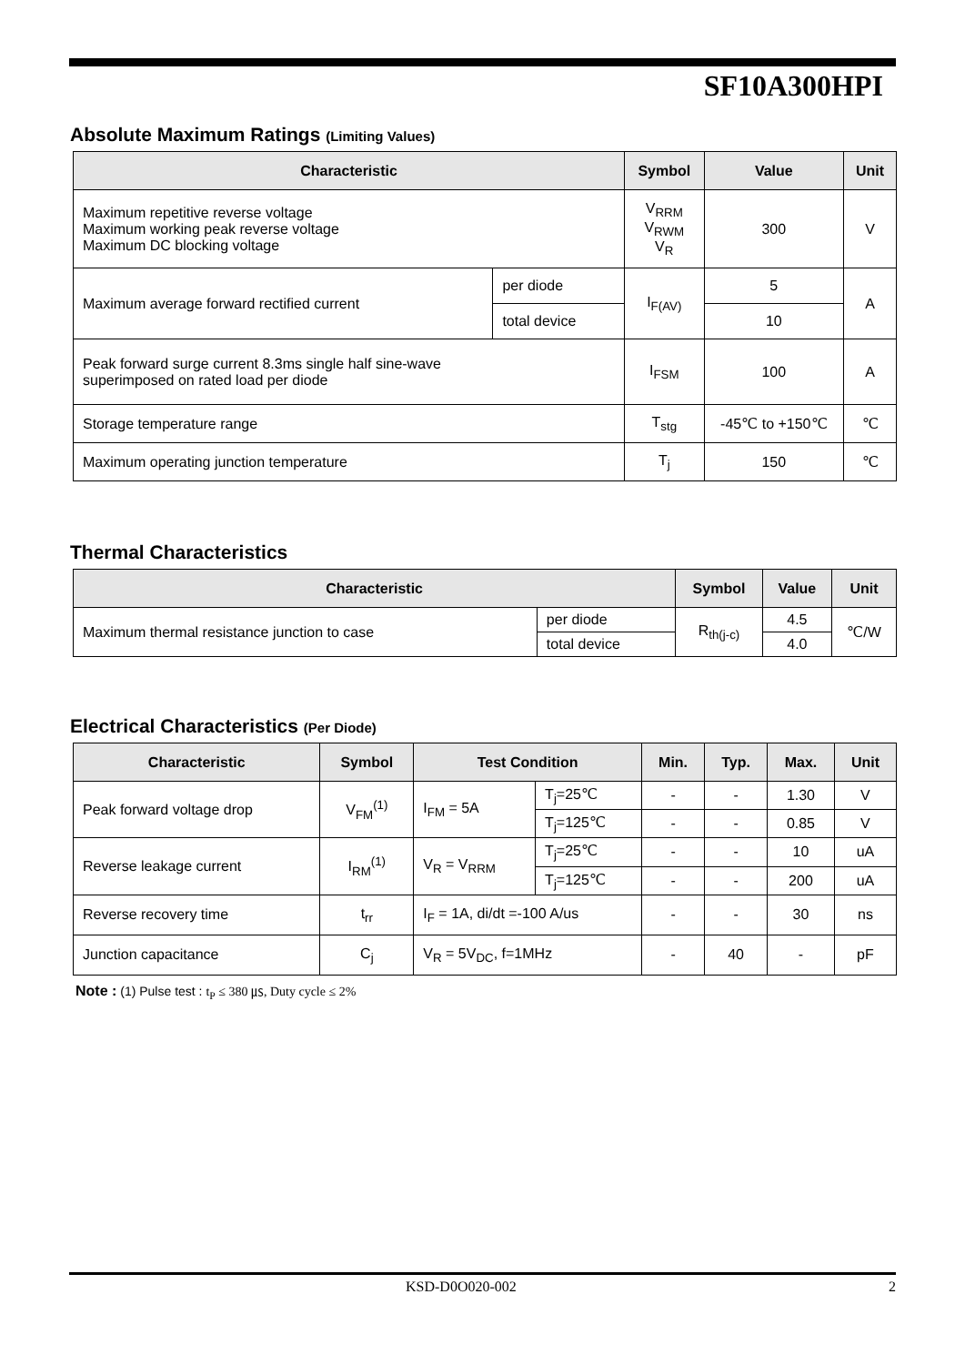SF10A300HPI
Absolute Maximum Ratings (Limiting Values)
| Characteristic | | Symbol | Value | Unit |
| --- | --- | --- | --- | --- |
| Maximum repetitive reverse voltage Maximum working peak reverse voltage Maximum DC blocking voltage | | V<sub>RRM</sub> V<sub>RWM</sub> V<sub>R</sub> | 300 | V |
| Maximum average forward rectified current | per diode | I<sub>F(AV)</sub> | 5 | A |
| | total device | | 10 | |
| Peak forward surge current 8.3ms single half sine-wave superimposed on rated load per diode | | I<sub>FSM</sub> | 100 | A |
| Storage temperature range | | T<sub>stg</sub> | -45℃ to +150℃ | ℃ |
| Maximum operating junction temperature | | T<sub>j</sub> | 150 | ℃ |
Thermal Characteristics
| Characteristic | | Symbol | Value | Unit |
| --- | --- | --- | --- | --- |
| Maximum thermal resistance junction to case | per diode | R<sub>th(j-c)</sub> | 4.5 | ℃/W |
| | total device | | 4.0 | |
Electrical Characteristics (Per Diode)
| Characteristic | Symbol | Test Condition | | Min. | Typ. | Max. | Unit |
| --- | --- | --- | --- | --- | --- | --- | --- |
| Peak forward voltage drop | V<sub>FM</sub><sup>(1)</sup> | I<sub>FM</sub> = 5A | T<sub>j</sub>=25℃ | - | - | 1.30 | V |
| | | | T<sub>j</sub>=125℃ | - | - | 0.85 | V |
| Reverse leakage current | I<sub>RM</sub><sup>(1)</sup> | V<sub>R</sub> = V<sub>RRM</sub> | T<sub>j</sub>=25℃ | - | - | 10 | uA |
| | | | T<sub>j</sub>=125℃ | - | - | 200 | uA |
| Reverse recovery time | t<sub>rr</sub> | I<sub>F</sub> = 1A, di/dt =-100 A/us | | - | - | 30 | ns |
| Junction capacitance | C<sub>j</sub> | V<sub>R</sub> = 5V<sub>DC</sub>, f=1MHz | | - | 40 | - | pF |
Note : (1) Pulse test : t<sub>P</sub> ≤ 380 ㎲, Duty cycle ≤ 2%
KSD-D0O020-002 2